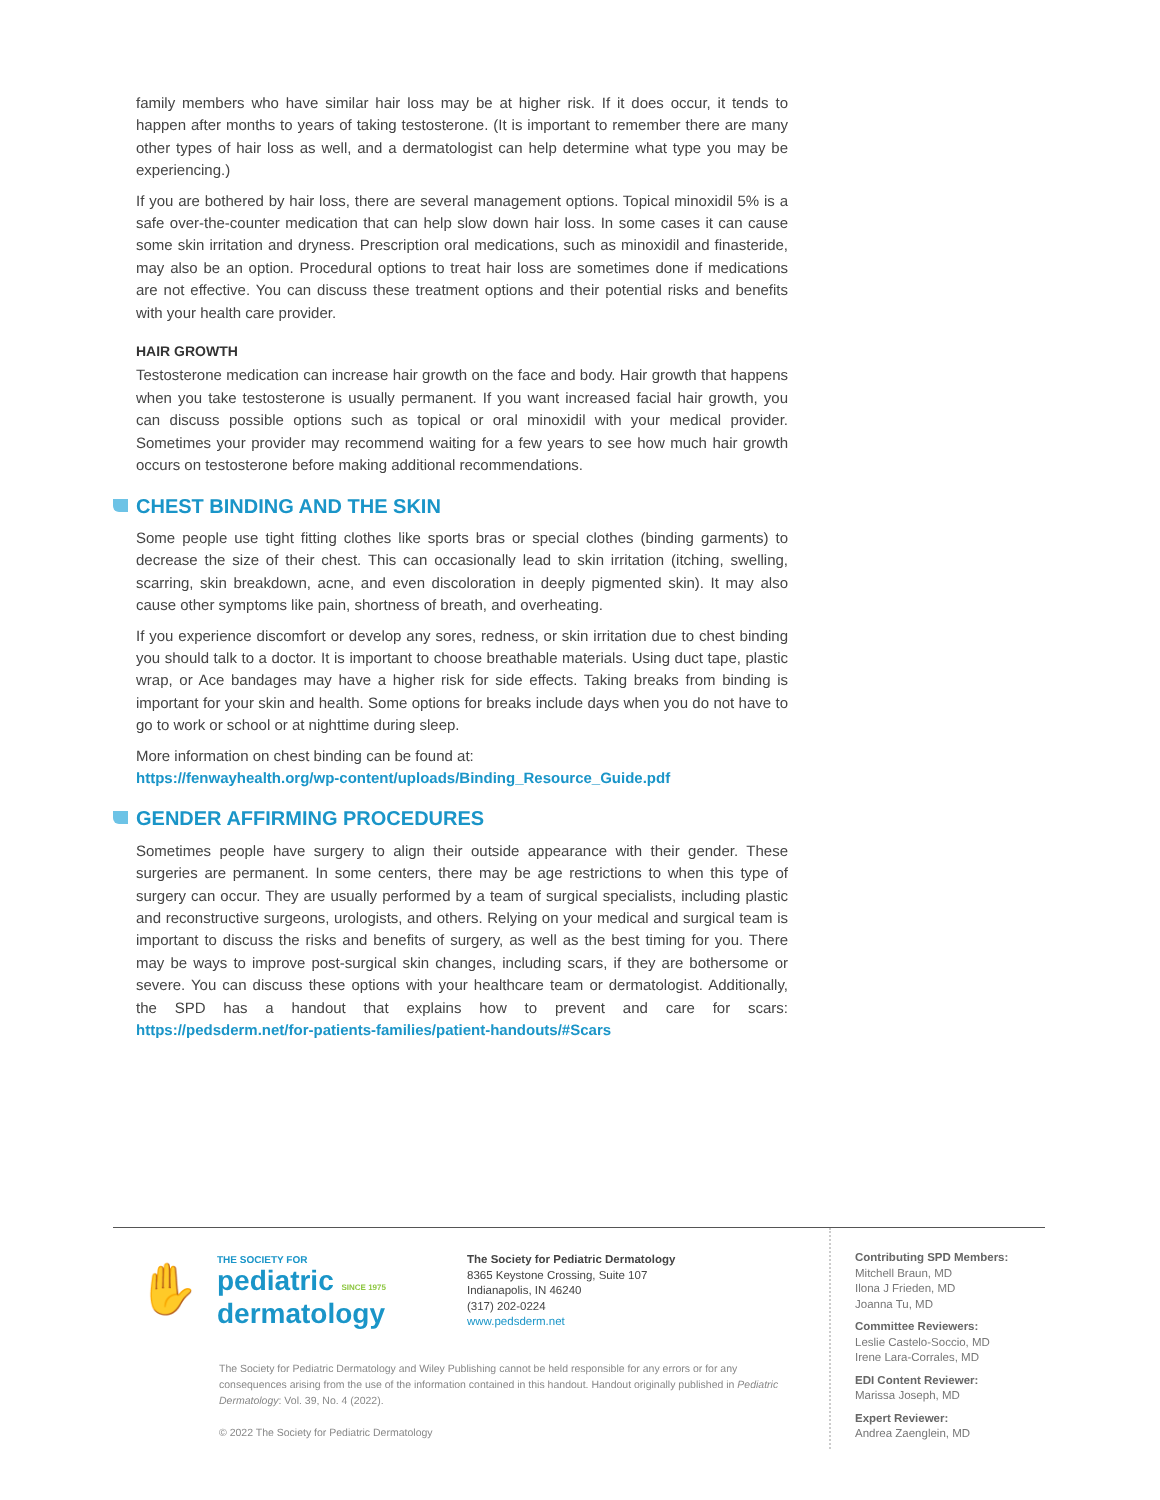family members who have similar hair loss may be at higher risk. If it does occur, it tends to happen after months to years of taking testosterone. (It is important to remember there are many other types of hair loss as well, and a dermatologist can help determine what type you may be experiencing.)
If you are bothered by hair loss, there are several management options. Topical minoxidil 5% is a safe over-the-counter medication that can help slow down hair loss. In some cases it can cause some skin irritation and dryness. Prescription oral medications, such as minoxidil and finasteride, may also be an option. Procedural options to treat hair loss are sometimes done if medications are not effective. You can discuss these treatment options and their potential risks and benefits with your health care provider.
HAIR GROWTH
Testosterone medication can increase hair growth on the face and body. Hair growth that happens when you take testosterone is usually permanent. If you want increased facial hair growth, you can discuss possible options such as topical or oral minoxidil with your medical provider. Sometimes your provider may recommend waiting for a few years to see how much hair growth occurs on testosterone before making additional recommendations.
CHEST BINDING AND THE SKIN
Some people use tight fitting clothes like sports bras or special clothes (binding garments) to decrease the size of their chest. This can occasionally lead to skin irritation (itching, swelling, scarring, skin breakdown, acne, and even discoloration in deeply pigmented skin). It may also cause other symptoms like pain, shortness of breath, and overheating.
If you experience discomfort or develop any sores, redness, or skin irritation due to chest binding you should talk to a doctor. It is important to choose breathable materials. Using duct tape, plastic wrap, or Ace bandages may have a higher risk for side effects. Taking breaks from binding is important for your skin and health. Some options for breaks include days when you do not have to go to work or school or at nighttime during sleep.
More information on chest binding can be found at:
https://fenwayhealth.org/wp-content/uploads/Binding_Resource_Guide.pdf
GENDER AFFIRMING PROCEDURES
Sometimes people have surgery to align their outside appearance with their gender. These surgeries are permanent. In some centers, there may be age restrictions to when this type of surgery can occur. They are usually performed by a team of surgical specialists, including plastic and reconstructive surgeons, urologists, and others. Relying on your medical and surgical team is important to discuss the risks and benefits of surgery, as well as the best timing for you. There may be ways to improve post-surgical skin changes, including scars, if they are bothersome or severe. You can discuss these options with your healthcare team or dermatologist. Additionally, the SPD has a handout that explains how to prevent and care for scars: https://pedsderm.net/for-patients-families/patient-handouts/#Scars
✋
THE SOCIETY FOR
pediatric SINCE 1975
dermatology
The Society for Pediatric Dermatology
8365 Keystone Crossing, Suite 107
Indianapolis, IN 46240
(317) 202-0224
www.pedsderm.net
The Society for Pediatric Dermatology and Wiley Publishing cannot be held responsible for any errors or for any consequences arising from the use of the information contained in this handout. Handout originally published in Pediatric Dermatology: Vol. 39, No. 4 (2022).
© 2022 The Society for Pediatric Dermatology
Contributing SPD Members:
Mitchell Braun, MD
Ilona J Frieden, MD
Joanna Tu, MD
Committee Reviewers:
Leslie Castelo-Soccio, MD
Irene Lara-Corrales, MD
EDI Content Reviewer:
Marissa Joseph, MD
Expert Reviewer:
Andrea Zaenglein, MD